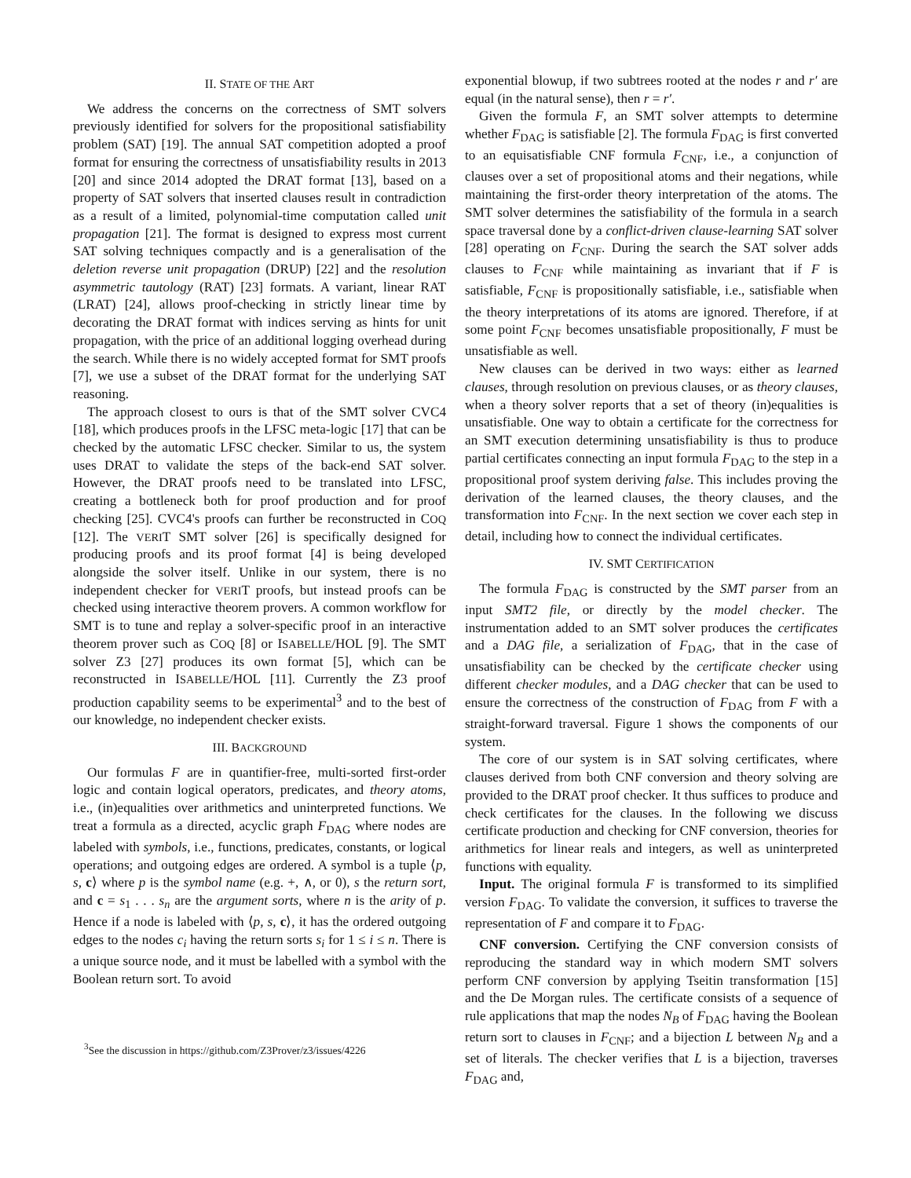II. STATE OF THE ART
We address the concerns on the correctness of SMT solvers previously identified for solvers for the propositional satisfiability problem (SAT) [19]. The annual SAT competition adopted a proof format for ensuring the correctness of unsatisfiability results in 2013 [20] and since 2014 adopted the DRAT format [13], based on a property of SAT solvers that inserted clauses result in contradiction as a result of a limited, polynomial-time computation called unit propagation [21]. The format is designed to express most current SAT solving techniques compactly and is a generalisation of the deletion reverse unit propagation (DRUP) [22] and the resolution asymmetric tautology (RAT) [23] formats. A variant, linear RAT (LRAT) [24], allows proof-checking in strictly linear time by decorating the DRAT format with indices serving as hints for unit propagation, with the price of an additional logging overhead during the search. While there is no widely accepted format for SMT proofs [7], we use a subset of the DRAT format for the underlying SAT reasoning.
The approach closest to ours is that of the SMT solver CVC4 [18], which produces proofs in the LFSC meta-logic [17] that can be checked by the automatic LFSC checker. Similar to us, the system uses DRAT to validate the steps of the back-end SAT solver. However, the DRAT proofs need to be translated into LFSC, creating a bottleneck both for proof production and for proof checking [25]. CVC4's proofs can further be reconstructed in COQ [12]. The VERIT SMT solver [26] is specifically designed for producing proofs and its proof format [4] is being developed alongside the solver itself. Unlike in our system, there is no independent checker for VERIT proofs, but instead proofs can be checked using interactive theorem provers. A common workflow for SMT is to tune and replay a solver-specific proof in an interactive theorem prover such as COQ [8] or ISABELLE/HOL [9]. The SMT solver Z3 [27] produces its own format [5], which can be reconstructed in ISABELLE/HOL [11]. Currently the Z3 proof production capability seems to be experimental<sup>3</sup> and to the best of our knowledge, no independent checker exists.
III. BACKGROUND
Our formulas F are in quantifier-free, multi-sorted first-order logic and contain logical operators, predicates, and theory atoms, i.e., (in)equalities over arithmetics and uninterpreted functions. We treat a formula as a directed, acyclic graph F<sub>DAG</sub> where nodes are labeled with symbols, i.e., functions, predicates, constants, or logical operations; and outgoing edges are ordered. A symbol is a tuple ⟨p, s, c⟩ where p is the symbol name (e.g. +, ∧, or 0), s the return sort, and c = s<sub>1</sub> . . . s<sub>n</sub> are the argument sorts, where n is the arity of p. Hence if a node is labeled with ⟨p, s, c⟩, it has the ordered outgoing edges to the nodes c<sub>i</sub> having the return sorts s<sub>i</sub> for 1 ≤ i ≤ n. There is a unique source node, and it must be labelled with a symbol with the Boolean return sort. To avoid
<sup>3</sup> See the discussion in https://github.com/Z3Prover/z3/issues/4226
exponential blowup, if two subtrees rooted at the nodes r and r′ are equal (in the natural sense), then r = r′.
Given the formula F, an SMT solver attempts to determine whether F<sub>DAG</sub> is satisfiable [2]. The formula F<sub>DAG</sub> is first converted to an equisatisfiable CNF formula F<sub>CNF</sub>, i.e., a conjunction of clauses over a set of propositional atoms and their negations, while maintaining the first-order theory interpretation of the atoms. The SMT solver determines the satisfiability of the formula in a search space traversal done by a conflict-driven clause-learning SAT solver [28] operating on F<sub>CNF</sub>. During the search the SAT solver adds clauses to F<sub>CNF</sub> while maintaining as invariant that if F is satisfiable, F<sub>CNF</sub> is propositionally satisfiable, i.e., satisfiable when the theory interpretations of its atoms are ignored. Therefore, if at some point F<sub>CNF</sub> becomes unsatisfiable propositionally, F must be unsatisfiable as well.
New clauses can be derived in two ways: either as learned clauses, through resolution on previous clauses, or as theory clauses, when a theory solver reports that a set of theory (in)equalities is unsatisfiable. One way to obtain a certificate for the correctness for an SMT execution determining unsatisfiability is thus to produce partial certificates connecting an input formula F<sub>DAG</sub> to the step in a propositional proof system deriving false. This includes proving the derivation of the learned clauses, the theory clauses, and the transformation into F<sub>CNF</sub>. In the next section we cover each step in detail, including how to connect the individual certificates.
IV. SMT CERTIFICATION
The formula F<sub>DAG</sub> is constructed by the SMT parser from an input SMT2 file, or directly by the model checker. The instrumentation added to an SMT solver produces the certificates and a DAG file, a serialization of F<sub>DAG</sub>, that in the case of unsatisfiability can be checked by the certificate checker using different checker modules, and a DAG checker that can be used to ensure the correctness of the construction of F<sub>DAG</sub> from F with a straight-forward traversal. Figure 1 shows the components of our system.
The core of our system is in SAT solving certificates, where clauses derived from both CNF conversion and theory solving are provided to the DRAT proof checker. It thus suffices to produce and check certificates for the clauses. In the following we discuss certificate production and checking for CNF conversion, theories for arithmetics for linear reals and integers, as well as uninterpreted functions with equality.
Input. The original formula F is transformed to its simplified version F<sub>DAG</sub>. To validate the conversion, it suffices to traverse the representation of F and compare it to F<sub>DAG</sub>.
CNF conversion. Certifying the CNF conversion consists of reproducing the standard way in which modern SMT solvers perform CNF conversion by applying Tseitin transformation [15] and the De Morgan rules. The certificate consists of a sequence of rule applications that map the nodes N<sub>B</sub> of F<sub>DAG</sub> having the Boolean return sort to clauses in F<sub>CNF</sub>; and a bijection L between N<sub>B</sub> and a set of literals. The checker verifies that L is a bijection, traverses F<sub>DAG</sub> and,